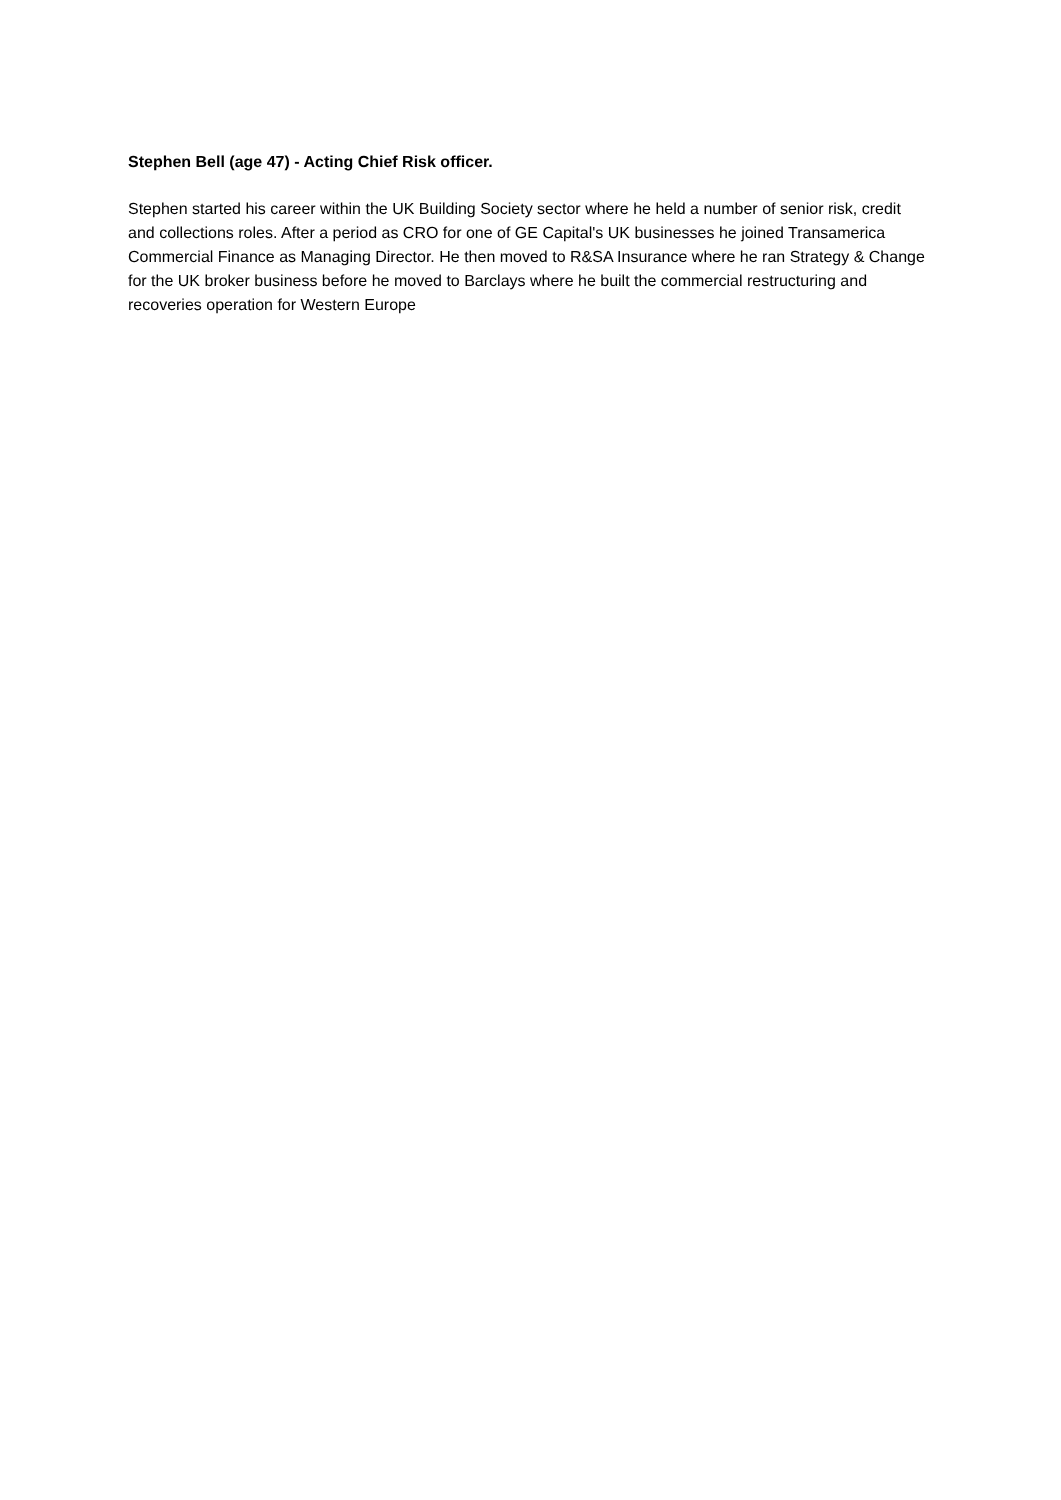Stephen Bell (age 47) - Acting Chief Risk officer.
Stephen started his career within the UK Building Society sector where he held a number of senior risk, credit and collections roles. After a period as CRO for one of GE Capital's UK businesses he joined Transamerica Commercial Finance as Managing Director. He then moved to R&SA Insurance where he ran Strategy & Change for the UK broker business before he moved to Barclays where he built the commercial restructuring and recoveries operation for Western Europe